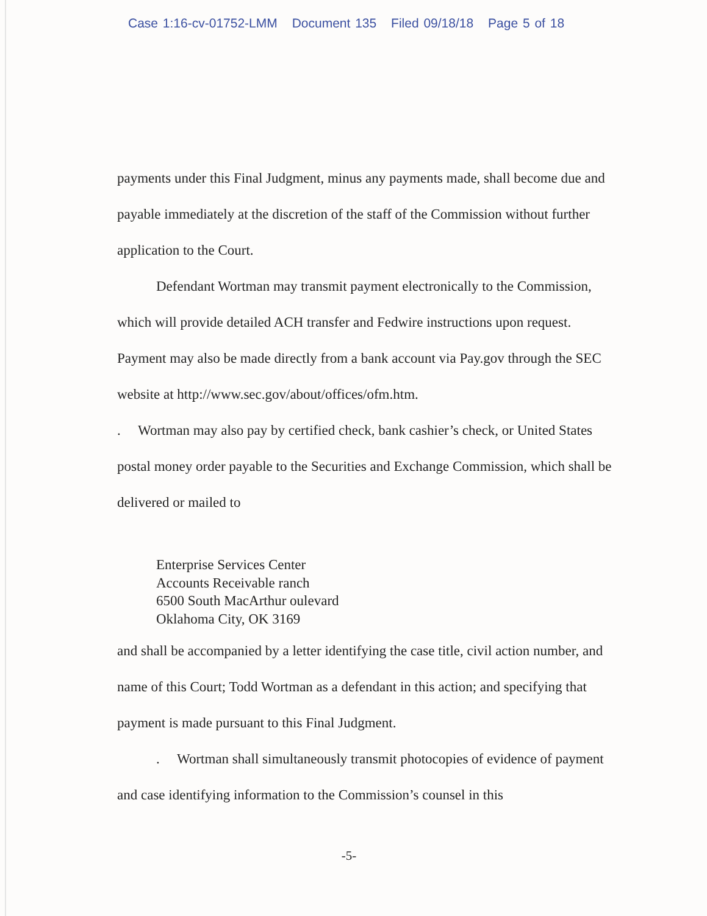Case 1:16-cv-01752-LMM Document 135 Filed 09/18/18 Page 5 of 18
payments under this Final Judgment, minus any payments made, shall become due and payable immediately at the discretion of the staff of the Commission without further application to the Court.
Defendant Wortman may transmit payment electronically to the Commission, which will provide detailed ACH transfer and Fedwire instructions upon request. Payment may also be made directly from a bank account via Pay.gov through the SEC website at http://www.sec.gov/about/offices/ofm.htm.
. Wortman may also pay by certified check, bank cashier’s check, or United States postal money order payable to the Securities and Exchange Commission, which shall be delivered or mailed to
Enterprise Services Center
Accounts Receivable ranch
6500 South MacArthur oulevard
Oklahoma City, OK 3169
and shall be accompanied by a letter identifying the case title, civil action number, and name of this Court; Todd Wortman as a defendant in this action; and specifying that payment is made pursuant to this Final Judgment.
. Wortman shall simultaneously transmit photocopies of evidence of payment and case identifying information to the Commission’s counsel in this
-5-